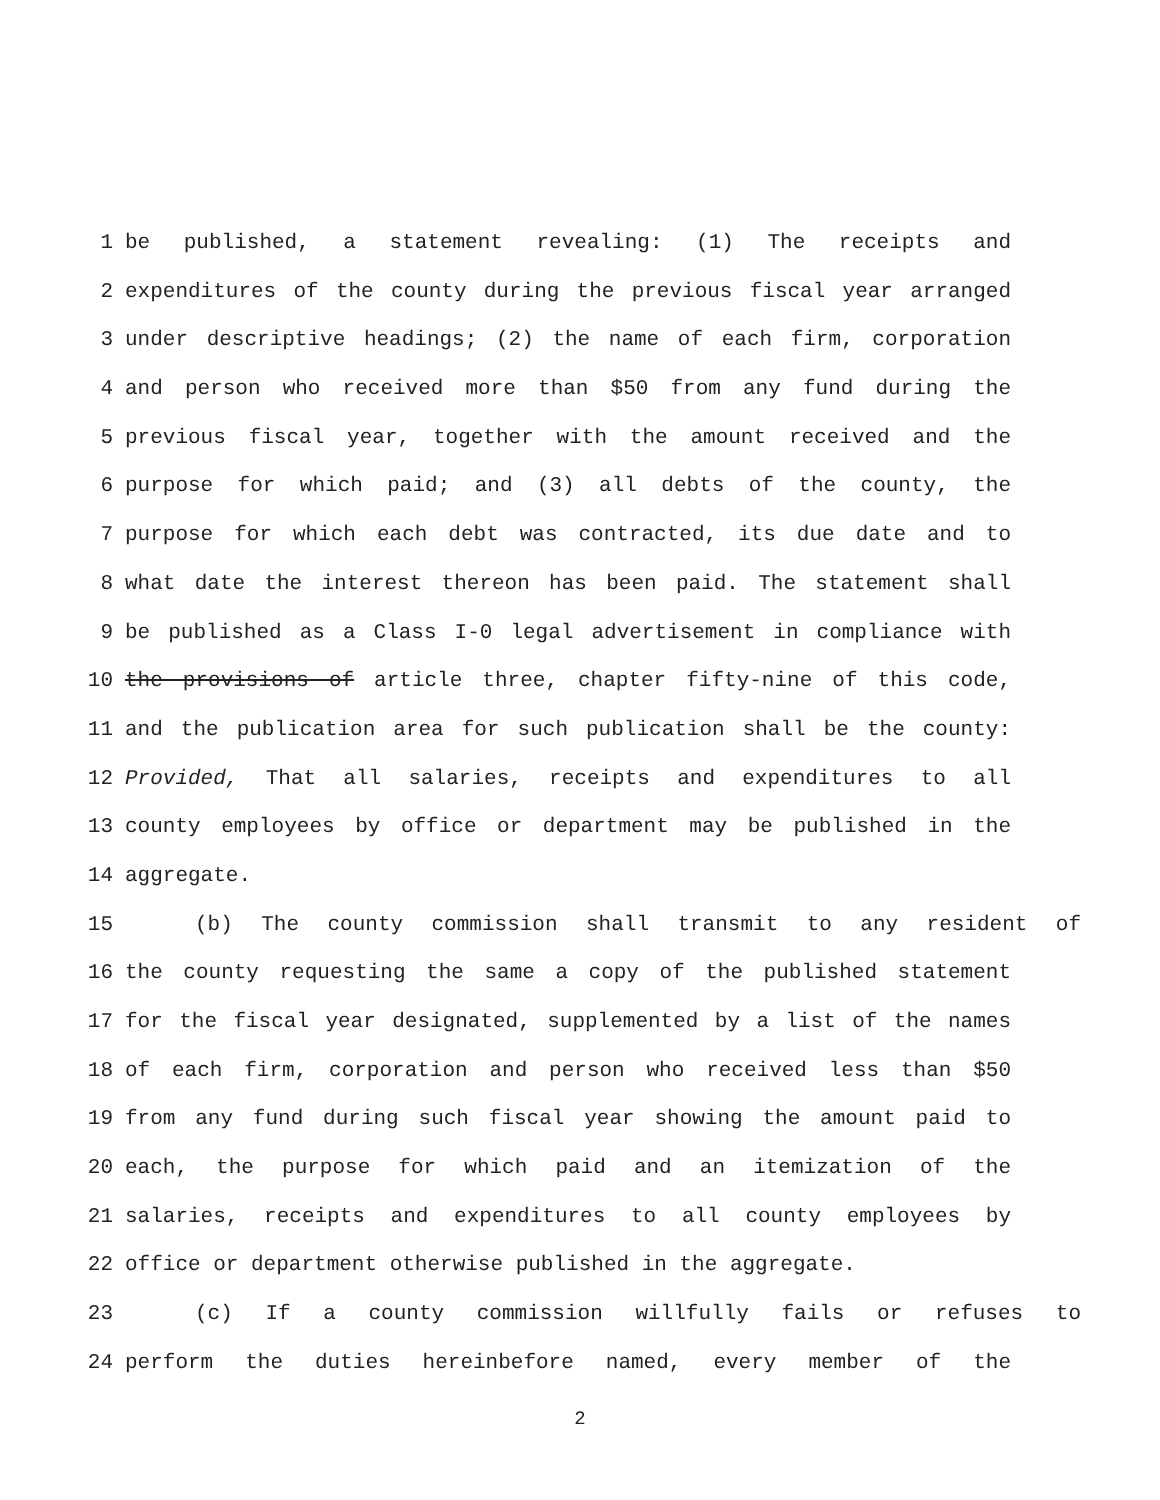1 be published, a statement revealing: (1) The receipts and
2 expenditures of the county during the previous fiscal year arranged
3 under descriptive headings; (2) the name of each firm, corporation
4 and person who received more than $50 from any fund during the
5 previous fiscal year, together with the amount received and the
6 purpose for which paid; and (3) all debts of the county, the
7 purpose for which each debt was contracted, its due date and to
8 what date the interest thereon has been paid. The statement shall
9 be published as a Class I-0 legal advertisement in compliance with
10 the provisions of article three, chapter fifty-nine of this code,
11 and the publication area for such publication shall be the county:
12 Provided, That all salaries, receipts and expenditures to all
13 county employees by office or department may be published in the
14 aggregate.
15 (b) The county commission shall transmit to any resident of
16 the county requesting the same a copy of the published statement
17 for the fiscal year designated, supplemented by a list of the names
18 of each firm, corporation and person who received less than $50
19 from any fund during such fiscal year showing the amount paid to
20 each, the purpose for which paid and an itemization of the
21 salaries, receipts and expenditures to all county employees by
22 office or department otherwise published in the aggregate.
23 (c) If a county commission willfully fails or refuses to
24 perform the duties hereinbefore named, every member of the
2